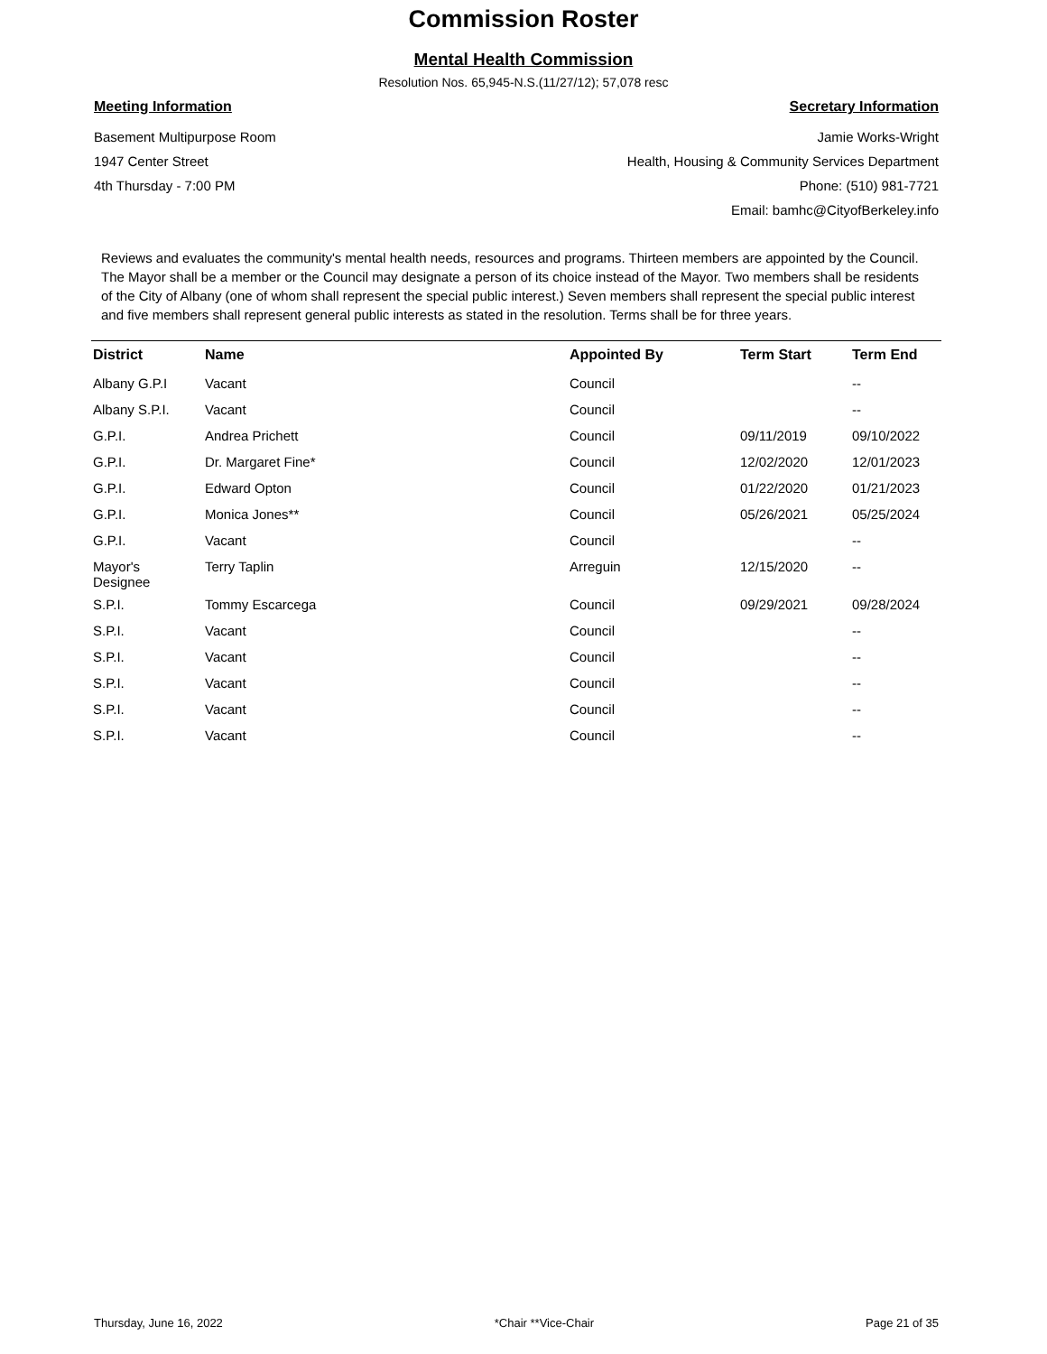Commission Roster
Mental Health Commission
Resolution Nos. 65,945-N.S.(11/27/12); 57,078 resc
Meeting Information
Basement Multipurpose Room
1947 Center Street
4th Thursday - 7:00 PM
Secretary Information
Jamie Works-Wright
Health, Housing & Community Services Department
Phone: (510) 981-7721
Email: bamhc@CityofBerkeley.info
Reviews and evaluates the community's mental health needs, resources and programs. Thirteen members are appointed by the Council. The Mayor shall be a member or the Council may designate a person of its choice instead of the Mayor. Two members shall be residents of the City of Albany (one of whom shall represent the special public interest.) Seven members shall represent the special public interest and five members shall represent general public interests as stated in the resolution. Terms shall be for three years.
| District | Name | Appointed By | Term Start | Term End |
| --- | --- | --- | --- | --- |
| Albany G.P.I | Vacant | Council | | -- |
| Albany S.P.I. | Vacant | Council | | -- |
| G.P.I. | Andrea Prichett | Council | 09/11/2019 | 09/10/2022 |
| G.P.I. | Dr. Margaret Fine* | Council | 12/02/2020 | 12/01/2023 |
| G.P.I. | Edward Opton | Council | 01/22/2020 | 01/21/2023 |
| G.P.I. | Monica Jones** | Council | 05/26/2021 | 05/25/2024 |
| G.P.I. | Vacant | Council | | -- |
| Mayor's Designee | Terry Taplin | Arreguin | 12/15/2020 | -- |
| S.P.I. | Tommy Escarcega | Council | 09/29/2021 | 09/28/2024 |
| S.P.I. | Vacant | Council | | -- |
| S.P.I. | Vacant | Council | | -- |
| S.P.I. | Vacant | Council | | -- |
| S.P.I. | Vacant | Council | | -- |
| S.P.I. | Vacant | Council | | -- |
Thursday, June 16, 2022 *Chair **Vice-Chair Page 21 of 35